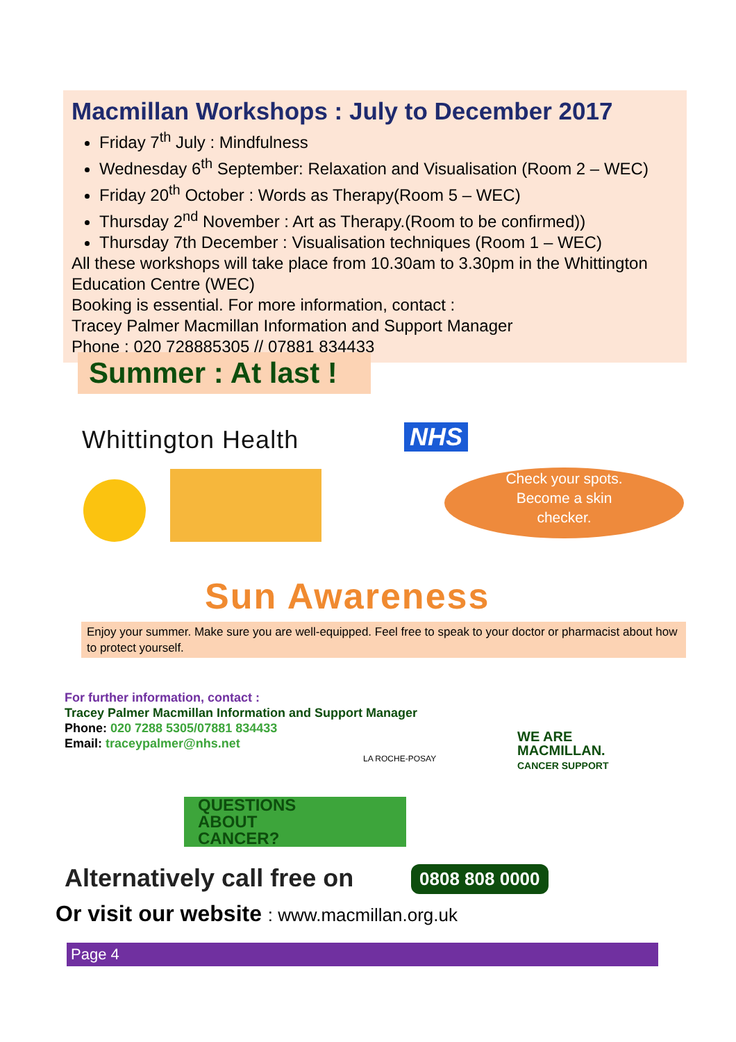Macmillan Workshops : July to December 2017
Friday 7<sup>th</sup> July : Mindfulness
Wednesday 6<sup>th</sup> September: Relaxation and Visualisation (Room 2 – WEC)
Friday 20<sup>th</sup> October : Words as Therapy(Room 5 – WEC)
Thursday 2<sup>nd</sup> November : Art as Therapy.(Room to be confirmed))
Thursday 7th December : Visualisation techniques (Room 1 – WEC)
All these workshops will take place from 10.30am to 3.30pm in the Whittington Education Centre (WEC)
Booking is essential. For more information, contact :
Tracey Palmer Macmillan Information and Support Manager
Phone : 020 728885305 // 07881 834433
Summer : At last !
Whittington Health NHS
Check your spots.
Become a skin
checker.
Sun Awareness
Enjoy your summer. Make sure you are well-equipped. Feel free to speak to your doctor or pharmacist about how to protect yourself.
For further information, contact :
Tracey Palmer Macmillan Information and Support Manager
Phone: 020 7288 5305/07881 834433
Email: traceypalmer@nhs.net
LA ROCHE-POSAY
WE ARE
MACMILLAN.
CANCER SUPPORT
QUESTIONS
ABOUT
CANCER?
Alternatively call free on 0808 808 0000
Or visit our website : www.macmillan.org.uk
Page 4